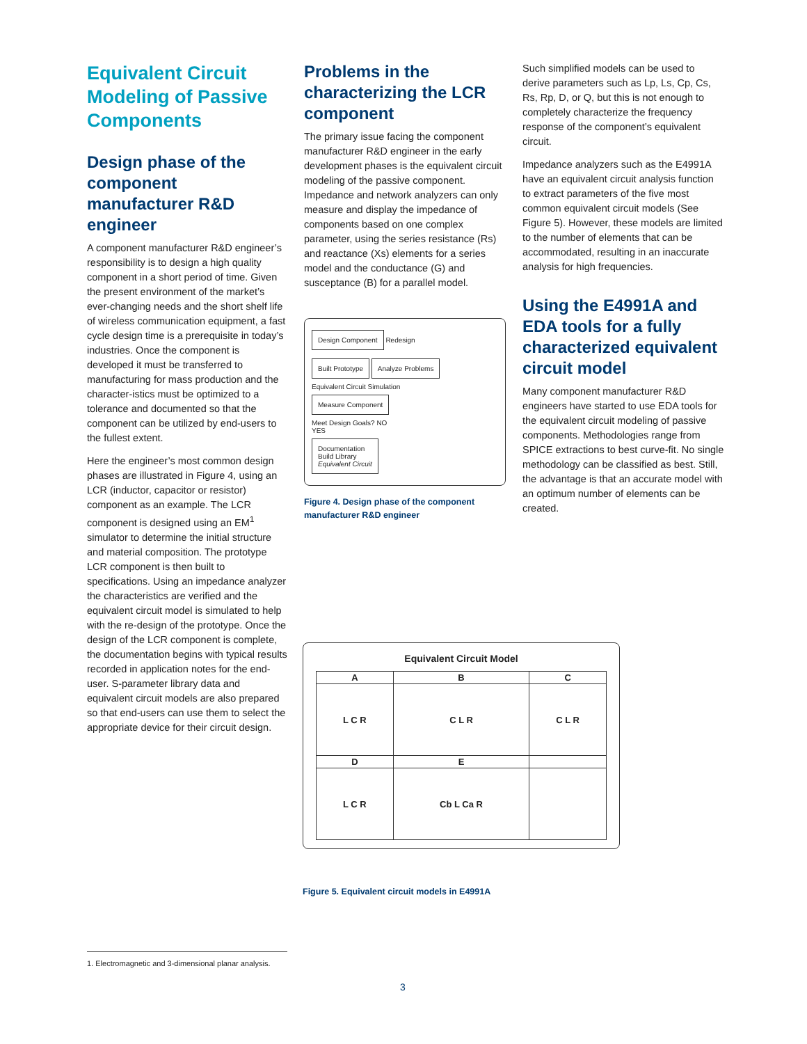Equivalent Circuit Modeling of Passive Components
Design phase of the component manufacturer R&D engineer
A component manufacturer R&D engineer’s responsibility is to design a high quality component in a short period of time. Given the present environment of the market’s ever-changing needs and the short shelf life of wireless communication equipment, a fast cycle design time is a prerequisite in today’s industries. Once the component is developed it must be transferred to manufacturing for mass production and the character-istics must be optimized to a tolerance and documented so that the component can be utilized by end-users to the fullest extent.
Here the engineer’s most common design phases are illustrated in Figure 4, using an LCR (inductor, capacitor or resistor) component as an example. The LCR component is designed using an EM<sup>1</sup> simulator to determine the initial structure and material composition. The prototype LCR component is then built to specifications. Using an impedance analyzer the characteristics are verified and the equivalent circuit model is simulated to help with the re-design of the prototype. Once the design of the LCR component is complete, the documentation begins with typical results recorded in application notes for the end-user. S-parameter library data and equivalent circuit models are also prepared so that end-users can use them to select the appropriate device for their circuit design.
Problems in the characterizing the LCR component
The primary issue facing the component manufacturer R&D engineer in the early development phases is the equivalent circuit modeling of the passive component. Impedance and network analyzers can only measure and display the impedance of components based on one complex parameter, using the series resistance (Rs) and reactance (Xs) elements for a series model and the conductance (G) and susceptance (B) for a parallel model.
Design Component
Redesign
Built Prototype Analyze Problems
Equivalent Circuit Simulation
Measure Component
Meet Design Goals? NO
YES
Documentation
Build Library
Equivalent Circuit
Figure 4. Design phase of the component manufacturer R&D engineer
Such simplified models can be used to derive parameters such as Lp, Ls, Cp, Cs, Rs, Rp, D, or Q, but this is not enough to completely characterize the frequency response of the component’s equivalent circuit.
Impedance analyzers such as the E4991A have an equivalent circuit analysis function to extract parameters of the five most common equivalent circuit models (See Figure 5). However, these models are limited to the number of elements that can be accommodated, resulting in an inaccurate analysis for high frequencies.
Using the E4991A and EDA tools for a fully characterized equivalent circuit model
Many component manufacturer R&D engineers have started to use EDA tools for the equivalent circuit modeling of passive components. Methodologies range from SPICE extractions to best curve-fit. No single methodology can be classified as best. Still, the advantage is that an accurate model with an optimum number of elements can be created.
Equivalent Circuit Model
| A | B | C |
| --- | --- | --- |
| L C R | C L R | C L R |
| D | E | |
| L C R | Cb L Ca R | |
Figure 5. Equivalent circuit models in E4991A
1. Electromagnetic and 3-dimensional planar analysis.
3